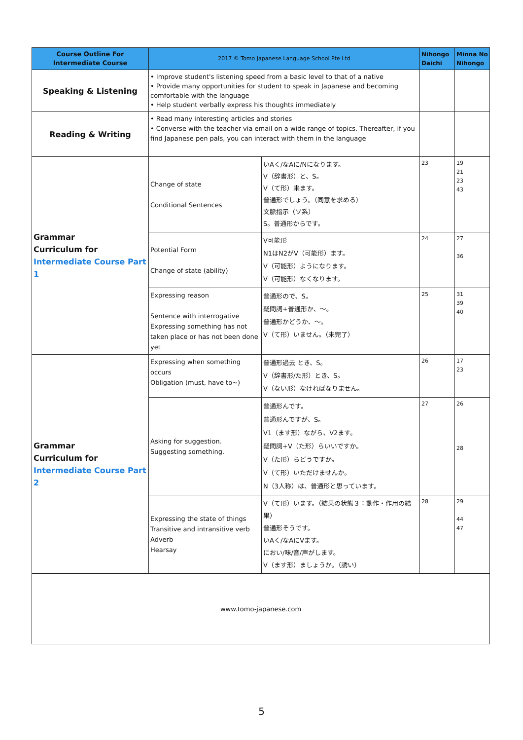| Course Outline For Intermediate Course | 2017 © Tomo Japanese Language School Pte Ltd | | Nihongo Daichi | Minna No Nihongo |
| --- | --- | --- | --- | --- |
| Speaking & Listening | • Improve student's listening speed from a basic level to that of a native • Provide many opportunities for student to speak in Japanese and becoming comfortable with the language • Help student verbally express his thoughts immediately | | | |
| Reading & Writing | • Read many interesting articles and stories • Converse with the teacher via email on a wide range of topics. Thereafter, if you find Japanese pen pals, you can interact with them in the language | | | |
| Grammar Curriculum for Intermediate Course Part 1 | Change of state Conditional Sentences | いAく/なAに/Nになります。 V（辞書形）と、S。 V（て形）来ます。 普通形でしょう。（同意を求める） 文脈指示（ソ系） S。普通形からです。 | 23 | 19 21 23 43 |
| | Potential Form Change of state (ability) | V可能形 N1はN2がV（可能形）ます。 V（可能形）ようになります。 V（可能形）なくなります。 | 24 | 27 36 |
| | Expressing reason Sentence with interrogative Expressing something has not taken place or has not been done yet | 普通形ので、S。 疑問詞+普通形か、〜。 普通形かどうか、〜。 V（て形）いません。（未完了） | 25 | 31 39 40 |
| Grammar Curriculum for Intermediate Course Part 2 | Expressing when something occurs Obligation (must, have to~) | 普通形過去 とき、S。 V（辞書形/た形）とき、S。 V（ない形）なければなりません。 | 26 | 17 23 |
| | Asking for suggestion. Suggesting something. | 普通形んです。 普通形んですが、S。 V1（ます形）ながら、V2ます。 疑問詞+V（た形）らいいですか。 V（た形）らどうですか。 V（て形）いただけませんか。 N（3人称）は、普通形と思っています。 | 27 | 26 28 |
| | Expressing the state of things Transitive and intransitive verb Adverb Hearsay | V（て形）います。（結果の状態３：動作・作用の結果） 普通形そうです。 いAく/なAにVます。 におい/味/音/声がします。 V（ます形）ましょうか。（誘い） | 28 | 29 44 47 |
| www.tomo-japanese.com | | | | |
5